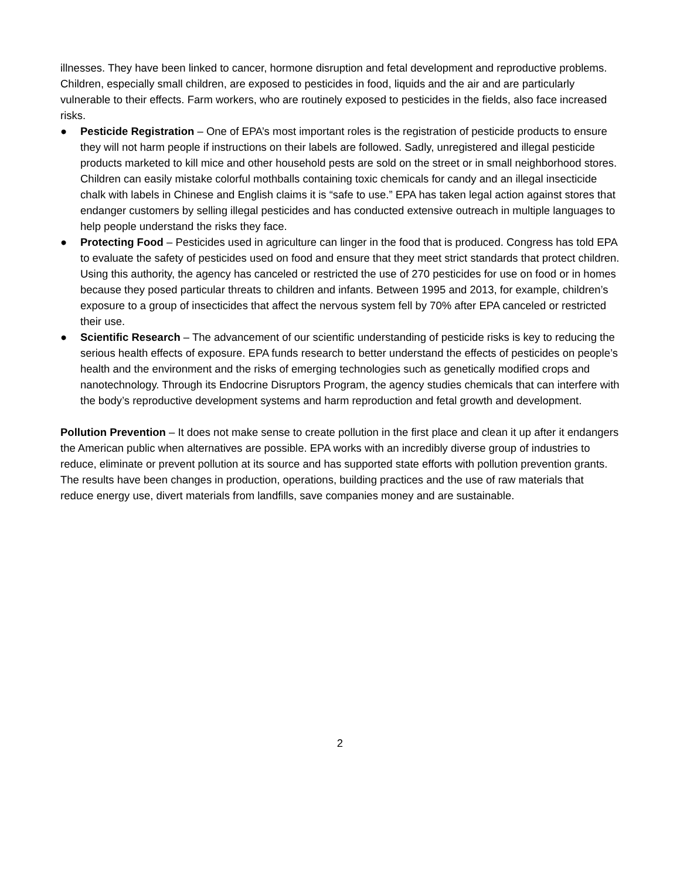illnesses. They have been linked to cancer, hormone disruption and fetal development and reproductive problems. Children, especially small children, are exposed to pesticides in food, liquids and the air and are particularly vulnerable to their effects. Farm workers, who are routinely exposed to pesticides in the fields, also face increased risks.
● Pesticide Registration – One of EPA’s most important roles is the registration of pesticide products to ensure they will not harm people if instructions on their labels are followed. Sadly, unregistered and illegal pesticide products marketed to kill mice and other household pests are sold on the street or in small neighborhood stores. Children can easily mistake colorful mothballs containing toxic chemicals for candy and an illegal insecticide chalk with labels in Chinese and English claims it is “safe to use.” EPA has taken legal action against stores that endanger customers by selling illegal pesticides and has conducted extensive outreach in multiple languages to help people understand the risks they face.
● Protecting Food – Pesticides used in agriculture can linger in the food that is produced. Congress has told EPA to evaluate the safety of pesticides used on food and ensure that they meet strict standards that protect children. Using this authority, the agency has canceled or restricted the use of 270 pesticides for use on food or in homes because they posed particular threats to children and infants. Between 1995 and 2013, for example, children’s exposure to a group of insecticides that affect the nervous system fell by 70% after EPA canceled or restricted their use.
● Scientific Research – The advancement of our scientific understanding of pesticide risks is key to reducing the serious health effects of exposure. EPA funds research to better understand the effects of pesticides on people’s health and the environment and the risks of emerging technologies such as genetically modified crops and nanotechnology. Through its Endocrine Disruptors Program, the agency studies chemicals that can interfere with the body’s reproductive development systems and harm reproduction and fetal growth and development.
Pollution Prevention – It does not make sense to create pollution in the first place and clean it up after it endangers the American public when alternatives are possible. EPA works with an incredibly diverse group of industries to reduce, eliminate or prevent pollution at its source and has supported state efforts with pollution prevention grants. The results have been changes in production, operations, building practices and the use of raw materials that reduce energy use, divert materials from landfills, save companies money and are sustainable.
2